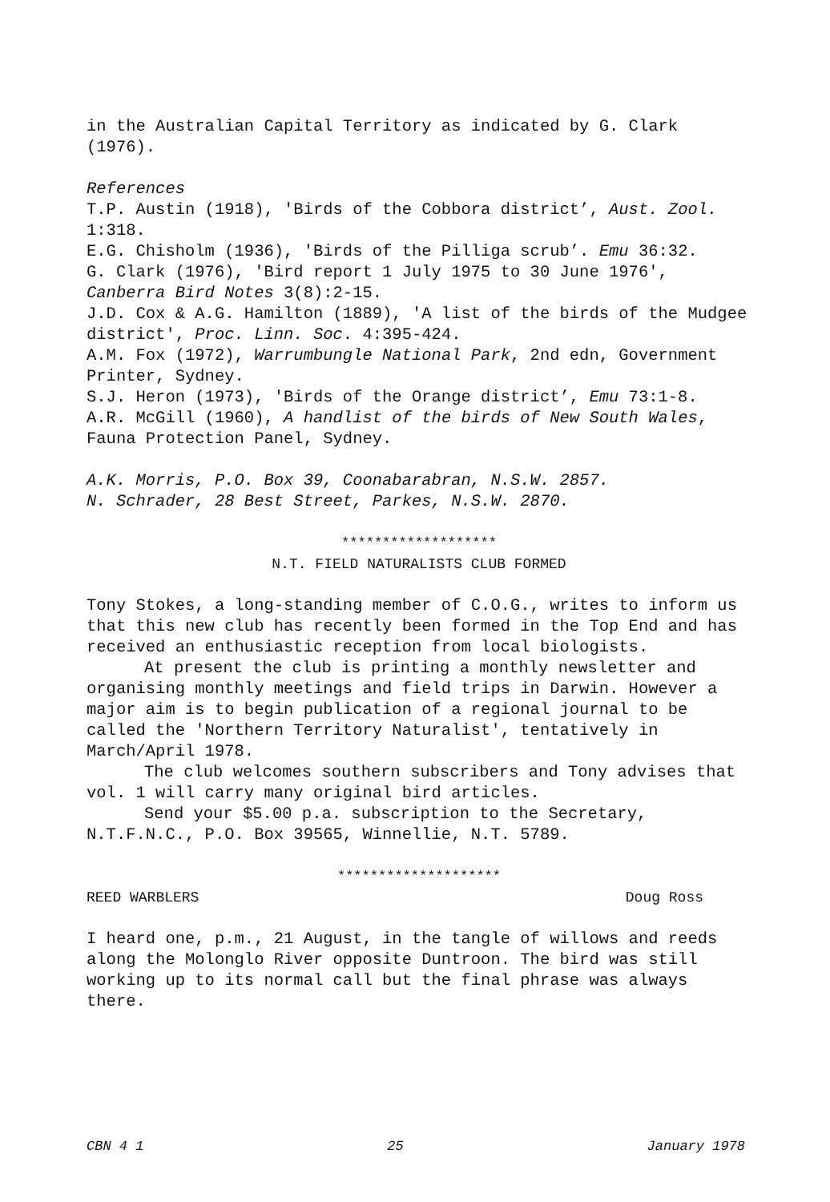in the Australian Capital Territory as indicated by G. Clark (1976).
References
T.P. Austin (1918), 'Birds of the Cobbora district’, Aust. Zool. 1:318.
E.G. Chisholm (1936), 'Birds of the Pilliga scrub’. Emu 36:32.
G. Clark (1976), 'Bird report 1 July 1975 to 30 June 1976', Canberra Bird Notes 3(8):2-15.
J.D. Cox & A.G. Hamilton (1889), 'A list of the birds of the Mudgee district', Proc. Linn. Soc. 4:395-424.
A.M. Fox (1972), Warrumbungle National Park, 2nd edn, Government Printer, Sydney.
S.J. Heron (1973), 'Birds of the Orange district’, Emu 73:1-8.
A.R. McGill (1960), A handlist of the birds of New South Wales, Fauna Protection Panel, Sydney.
A.K. Morris, P.O. Box 39, Coonabarabran, N.S.W. 2857.
N. Schrader, 28 Best Street, Parkes, N.S.W. 2870.
*******************
N.T. FIELD NATURALISTS CLUB FORMED
Tony Stokes, a long-standing member of C.O.G., writes to inform us that this new club has recently been formed in the Top End and has received an enthusiastic reception from local biologists.
At present the club is printing a monthly newsletter and organising monthly meetings and field trips in Darwin. However a major aim is to begin publication of a regional journal to be called the 'Northern Territory Naturalist', tentatively in March/April 1978.
The club welcomes southern subscribers and Tony advises that vol. 1 will carry many original bird articles.
Send your $5.00 p.a. subscription to the Secretary, N.T.F.N.C., P.O. Box 39565, Winnellie, N.T. 5789.
********************
REED WARBLERS Doug Ross
I heard one, p.m., 21 August, in the tangle of willows and reeds along the Molonglo River opposite Duntroon. The bird was still working up to its normal call but the final phrase was always there.
CBN 4 1 25 January 1978